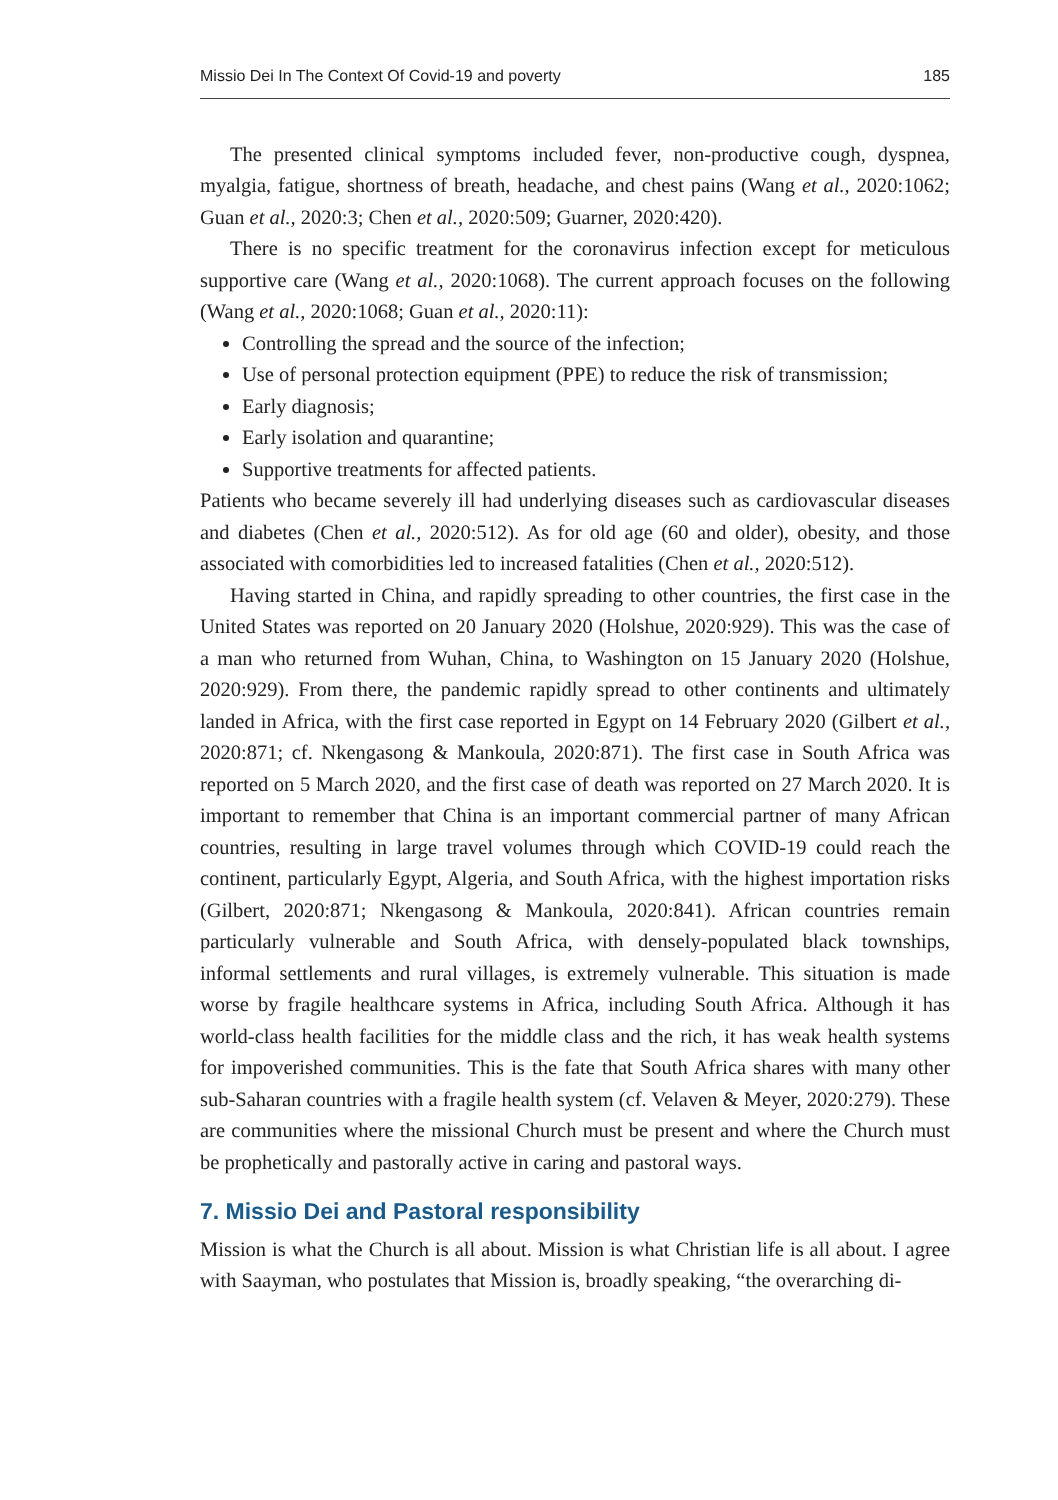Missio Dei In The Context Of Covid-19 and poverty 185
The presented clinical symptoms included fever, non-productive cough, dyspnea, myalgia, fatigue, shortness of breath, headache, and chest pains (Wang et al., 2020:1062; Guan et al., 2020:3; Chen et al., 2020:509; Guarner, 2020:420).
There is no specific treatment for the coronavirus infection except for meticulous supportive care (Wang et al., 2020:1068). The current approach focuses on the following (Wang et al., 2020:1068; Guan et al., 2020:11):
Controlling the spread and the source of the infection;
Use of personal protection equipment (PPE) to reduce the risk of transmission;
Early diagnosis;
Early isolation and quarantine;
Supportive treatments for affected patients.
Patients who became severely ill had underlying diseases such as cardiovascular diseases and diabetes (Chen et al., 2020:512). As for old age (60 and older), obesity, and those associated with comorbidities led to increased fatalities (Chen et al., 2020:512).
Having started in China, and rapidly spreading to other countries, the first case in the United States was reported on 20 January 2020 (Holshue, 2020:929). This was the case of a man who returned from Wuhan, China, to Washington on 15 January 2020 (Holshue, 2020:929). From there, the pandemic rapidly spread to other continents and ultimately landed in Africa, with the first case reported in Egypt on 14 February 2020 (Gilbert et al., 2020:871; cf. Nkengasong & Mankoula, 2020:871). The first case in South Africa was reported on 5 March 2020, and the first case of death was reported on 27 March 2020. It is important to remember that China is an important commercial partner of many African countries, resulting in large travel volumes through which COVID-19 could reach the continent, particularly Egypt, Algeria, and South Africa, with the highest importation risks (Gilbert, 2020:871; Nkengasong & Mankoula, 2020:841). African countries remain particularly vulnerable and South Africa, with densely-populated black townships, informal settlements and rural villages, is extremely vulnerable. This situation is made worse by fragile healthcare systems in Africa, including South Africa. Although it has world-class health facilities for the middle class and the rich, it has weak health systems for impoverished communities. This is the fate that South Africa shares with many other sub-Saharan countries with a fragile health system (cf. Velaven & Meyer, 2020:279). These are communities where the missional Church must be present and where the Church must be prophetically and pastorally active in caring and pastoral ways.
7. Missio Dei and Pastoral responsibility
Mission is what the Church is all about. Mission is what Christian life is all about. I agree with Saayman, who postulates that Mission is, broadly speaking, “the overarching di-